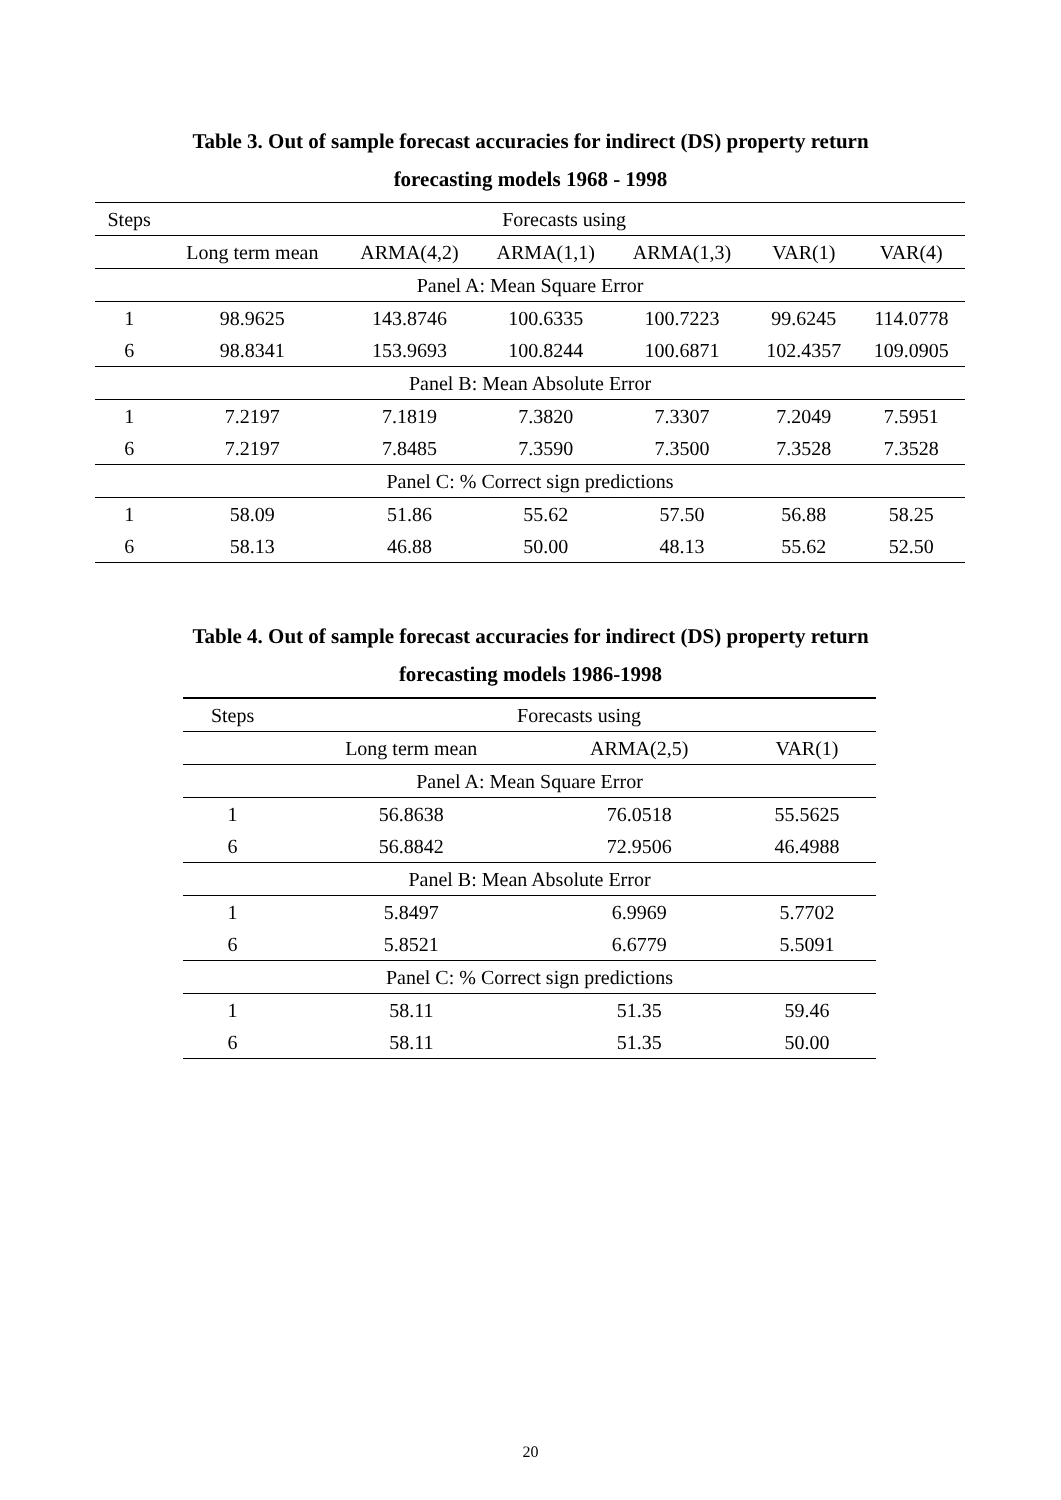Table 3. Out of sample forecast accuracies for indirect (DS) property return
forecasting models 1968 - 1998
| Steps | Forecasts using | | | | | |
| --- | --- | --- | --- | --- | --- | --- |
| | Long term mean | ARMA(4,2) | ARMA(1,1) | ARMA(1,3) | VAR(1) | VAR(4) |
| Panel A: Mean Square Error | | | | | | |
| 1 | 98.9625 | 143.8746 | 100.6335 | 100.7223 | 99.6245 | 114.0778 |
| 6 | 98.8341 | 153.9693 | 100.8244 | 100.6871 | 102.4357 | 109.0905 |
| Panel B: Mean Absolute Error | | | | | | |
| 1 | 7.2197 | 7.1819 | 7.3820 | 7.3307 | 7.2049 | 7.5951 |
| 6 | 7.2197 | 7.8485 | 7.3590 | 7.3500 | 7.3528 | 7.3528 |
| Panel C: % Correct sign predictions | | | | | | |
| 1 | 58.09 | 51.86 | 55.62 | 57.50 | 56.88 | 58.25 |
| 6 | 58.13 | 46.88 | 50.00 | 48.13 | 55.62 | 52.50 |
Table 4. Out of sample forecast accuracies for indirect (DS) property return
forecasting models 1986-1998
| Steps | Forecasts using | | |
| --- | --- | --- | --- |
| | Long term mean | ARMA(2,5) | VAR(1) |
| Panel A: Mean Square Error | | | |
| 1 | 56.8638 | 76.0518 | 55.5625 |
| 6 | 56.8842 | 72.9506 | 46.4988 |
| Panel B: Mean Absolute Error | | | |
| 1 | 5.8497 | 6.9969 | 5.7702 |
| 6 | 5.8521 | 6.6779 | 5.5091 |
| Panel C: % Correct sign predictions | | | |
| 1 | 58.11 | 51.35 | 59.46 |
| 6 | 58.11 | 51.35 | 50.00 |
20